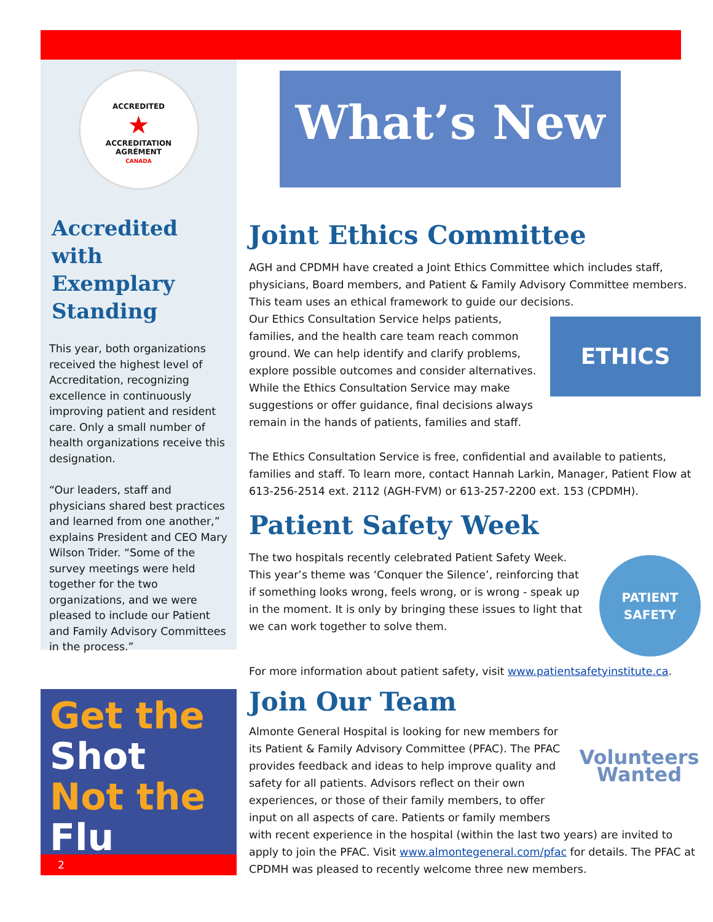ACCREDITED
★
ACCREDITATION
AGRÉMENT
CANADA
Accredited with Exemplary Standing
This year, both organizations received the highest level of Accreditation, recognizing excellence in continuously improving patient and resident care. Only a small number of health organizations receive this designation.
“Our leaders, staff and physicians shared best practices and learned from one another,” explains President and CEO Mary Wilson Trider. “Some of the survey meetings were held together for the two organizations, and we were pleased to include our Patient and Family Advisory Committees in the process.”
Get the
Shot
Not the Flu
2
What’s New
Joint Ethics Committee
AGH and CPDMH have created a Joint Ethics Committee which includes staff, physicians, Board members, and Patient & Family Advisory Committee members. This team uses an ethical framework to guide our decisions.
ETHICS
Our Ethics Consultation Service helps patients, families, and the health care team reach common ground. We can help identify and clarify problems, explore possible outcomes and consider alternatives. While the Ethics Consultation Service may make suggestions or offer guidance, final decisions always remain in the hands of patients, families and staff.
The Ethics Consultation Service is free, confidential and available to patients, families and staff. To learn more, contact Hannah Larkin, Manager, Patient Flow at 613-256-2514 ext. 2112 (AGH-FVM) or 613-257-2200 ext. 153 (CPDMH).
Patient Safety Week
PATIENT
SAFETY
The two hospitals recently celebrated Patient Safety Week. This year’s theme was ‘Conquer the Silence’, reinforcing that if something looks wrong, feels wrong, or is wrong - speak up in the moment. It is only by bringing these issues to light that we can work together to solve them.
For more information about patient safety, visit www.patientsafetyinstitute.ca.
Join Our Team
Volunteers
Wanted
Almonte General Hospital is looking for new members for its Patient & Family Advisory Committee (PFAC). The PFAC provides feedback and ideas to help improve quality and safety for all patients. Advisors reflect on their own experiences, or those of their family members, to offer input on all aspects of care. Patients or family members with recent experience in the hospital (within the last two years) are invited to apply to join the PFAC. Visit www.almontegeneral.com/pfac for details. The PFAC at CPDMH was pleased to recently welcome three new members.